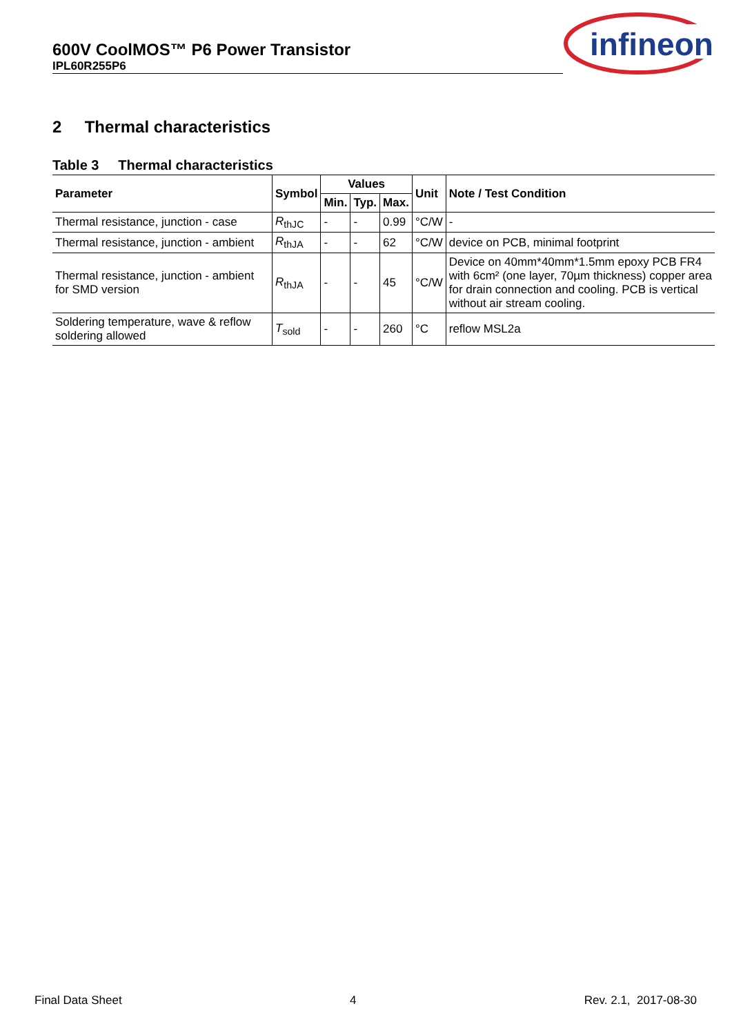600V CoolMOS™ P6 Power Transistor
IPL60R255P6
infineon
2 Thermal characteristics
Table 3 Thermal characteristics
| Parameter | Symbol | Values | | | Unit | Note / Test Condition |
| --- | --- | --- | --- | --- | --- | --- |
| | | Min. | Typ. | Max. | | |
| Thermal resistance, junction - case | R<sub>thJC</sub> | - | - | 0.99 | °C/W | - |
| Thermal resistance, junction - ambient | R<sub>thJA</sub> | - | - | 62 | °C/W | device on PCB, minimal footprint |
| Thermal resistance, junction - ambient for SMD version | R<sub>thJA</sub> | - | - | 45 | °C/W | Device on 40mm*40mm*1.5mm epoxy PCB FR4 with 6cm² (one layer, 70µm thickness) copper area for drain connection and cooling. PCB is vertical without air stream cooling. |
| Soldering temperature, wave & reflow soldering allowed | T<sub>sold</sub> | - | - | 260 | °C | reflow MSL2a |
Final Data Sheet 4 Rev. 2.1, 2017-08-30